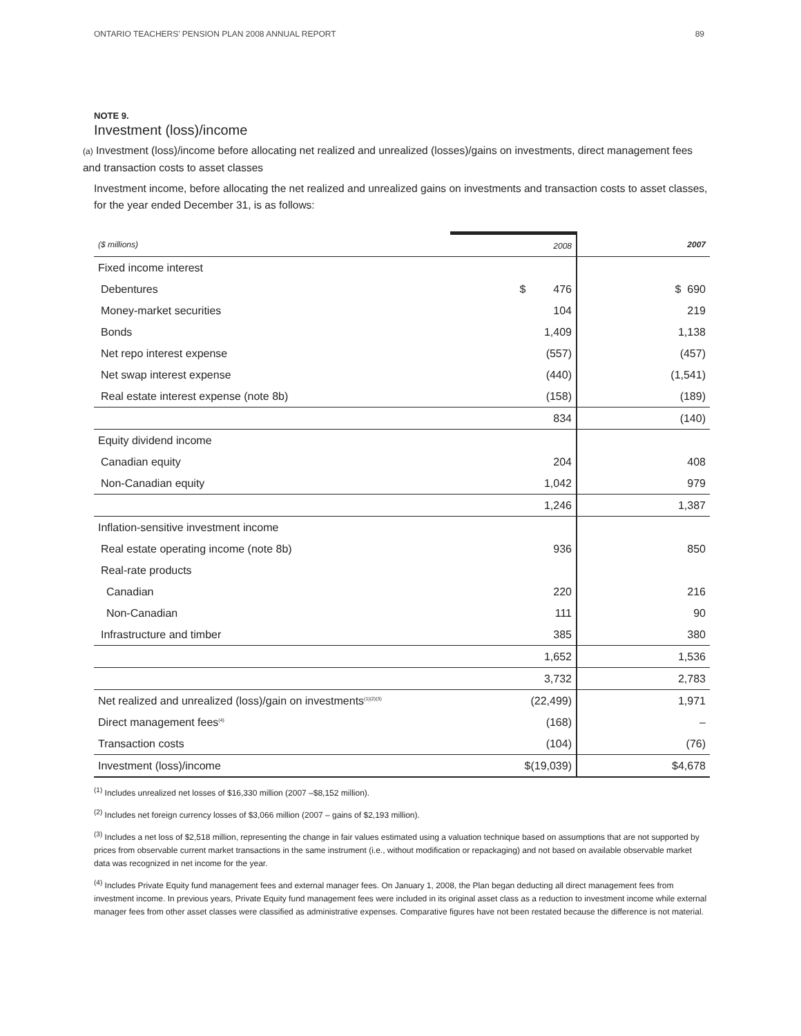ONTARIO TEACHERS’ PENSION PLAN 2008 ANNUAL REPORT 89
NOTE 9.
Investment (loss)/income
(a) Investment (loss)/income before allocating net realized and unrealized (losses)/gains on investments, direct management fees and transaction costs to asset classes
Investment income, before allocating the net realized and unrealized gains on investments and transaction costs to asset classes, for the year ended December 31, is as follows:
| ($ millions) | 2008 | 2007 |
| --- | --- | --- |
| Fixed income interest | | |
| Debentures | $ 476 | $ 690 |
| Money-market securities | 104 | 219 |
| Bonds | 1,409 | 1,138 |
| Net repo interest expense | (557) | (457) |
| Net swap interest expense | (440) | (1,541) |
| Real estate interest expense (note 8b) | (158) | (189) |
| | 834 | (140) |
| Equity dividend income | | |
| Canadian equity | 204 | 408 |
| Non-Canadian equity | 1,042 | 979 |
| | 1,246 | 1,387 |
| Inflation-sensitive investment income | | |
| Real estate operating income (note 8b) | 936 | 850 |
| Real-rate products | | |
| Canadian | 220 | 216 |
| Non-Canadian | 111 | 90 |
| Infrastructure and timber | 385 | 380 |
| | 1,652 | 1,536 |
| | 3,732 | 2,783 |
| Net realized and unrealized (loss)/gain on investments<sup>(1)(2)(3)</sup> | (22,499) | 1,971 |
| Direct management fees<sup>(4)</sup> | (168) | – |
| Transaction costs | (104) | (76) |
| Investment (loss)/income | $(19,039) | $4,678 |
<sup>(1)</sup> Includes unrealized net losses of $16,330 million (2007 –$8,152 million).
<sup>(2)</sup> Includes net foreign currency losses of $3,066 million (2007 – gains of $2,193 million).
<sup>(3)</sup> Includes a net loss of $2,518 million, representing the change in fair values estimated using a valuation technique based on assumptions that are not supported by prices from observable current market transactions in the same instrument (i.e., without modification or repackaging) and not based on available observable market data was recognized in net income for the year.
<sup>(4)</sup> Includes Private Equity fund management fees and external manager fees. On January 1, 2008, the Plan began deducting all direct management fees from investment income. In previous years, Private Equity fund management fees were included in its original asset class as a reduction to investment income while external manager fees from other asset classes were classified as administrative expenses. Comparative figures have not been restated because the difference is not material.